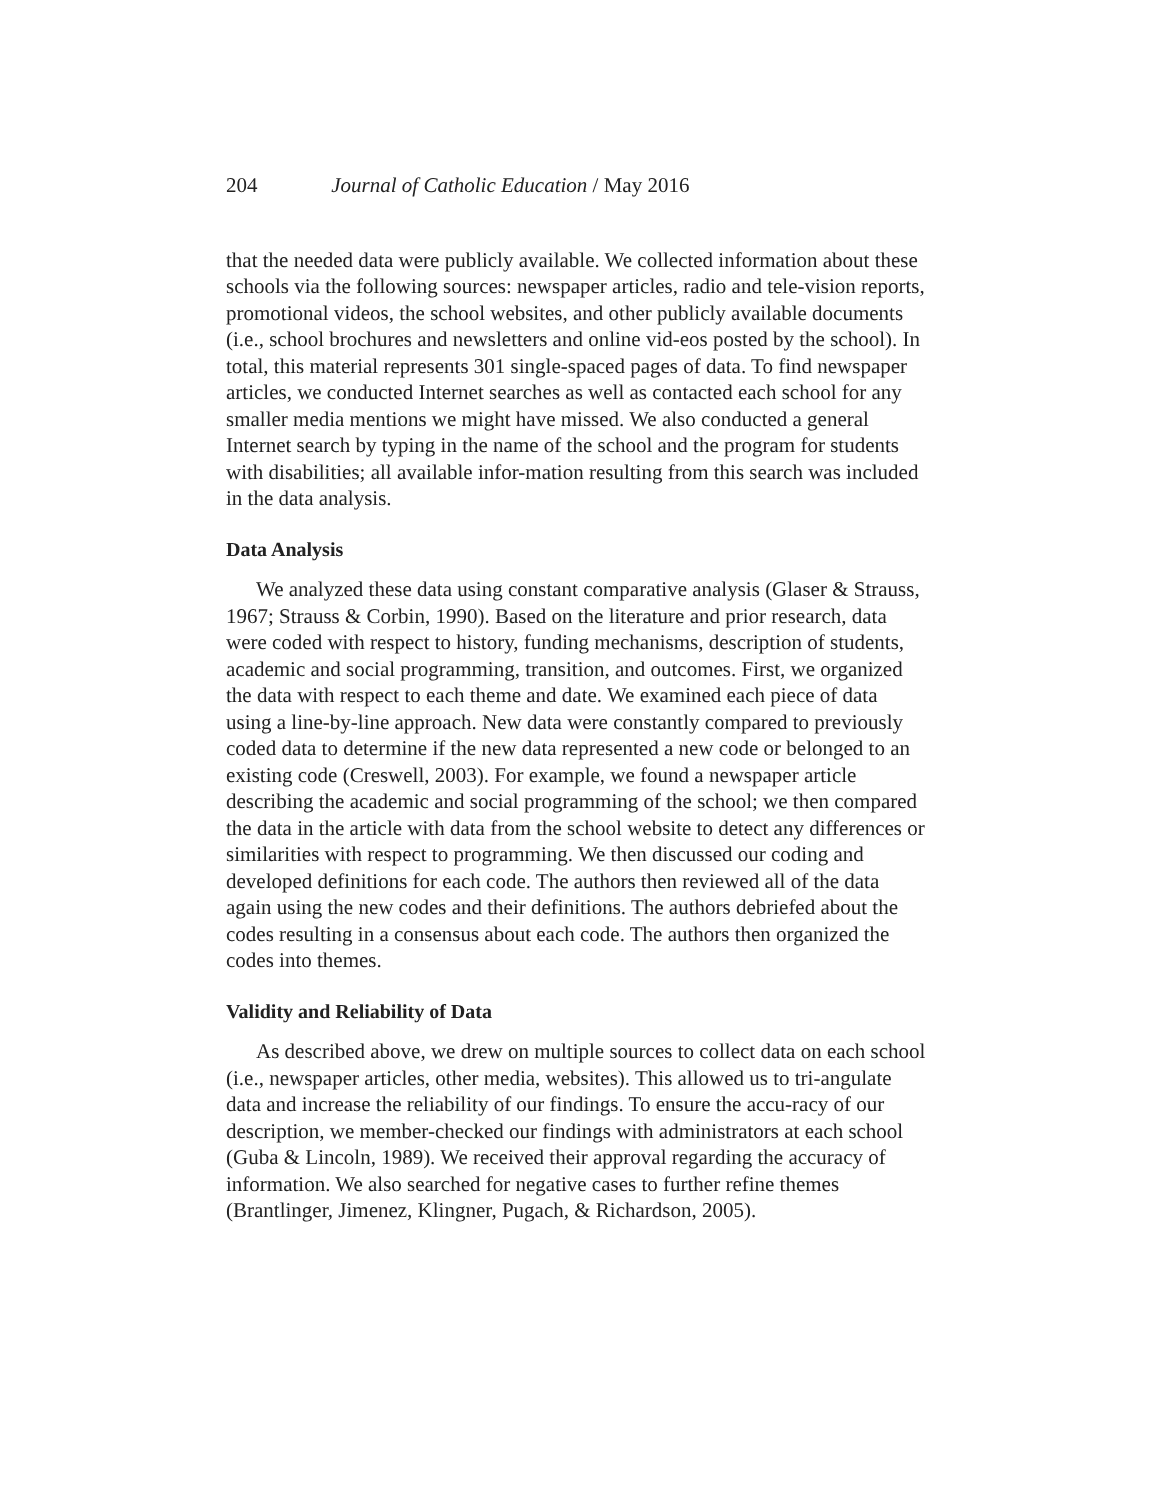204 Journal of Catholic Education / May 2016
that the needed data were publicly available. We collected information about these schools via the following sources: newspaper articles, radio and tele-vision reports, promotional videos, the school websites, and other publicly available documents (i.e., school brochures and newsletters and online vid-eos posted by the school). In total, this material represents 301 single-spaced pages of data. To find newspaper articles, we conducted Internet searches as well as contacted each school for any smaller media mentions we might have missed. We also conducted a general Internet search by typing in the name of the school and the program for students with disabilities; all available infor-mation resulting from this search was included in the data analysis.
Data Analysis
We analyzed these data using constant comparative analysis (Glaser & Strauss, 1967; Strauss & Corbin, 1990). Based on the literature and prior research, data were coded with respect to history, funding mechanisms, description of students, academic and social programming, transition, and outcomes. First, we organized the data with respect to each theme and date. We examined each piece of data using a line-by-line approach. New data were constantly compared to previously coded data to determine if the new data represented a new code or belonged to an existing code (Creswell, 2003). For example, we found a newspaper article describing the academic and social programming of the school; we then compared the data in the article with data from the school website to detect any differences or similarities with respect to programming. We then discussed our coding and developed definitions for each code. The authors then reviewed all of the data again using the new codes and their definitions. The authors debriefed about the codes resulting in a consensus about each code. The authors then organized the codes into themes.
Validity and Reliability of Data
As described above, we drew on multiple sources to collect data on each school (i.e., newspaper articles, other media, websites). This allowed us to tri-angulate data and increase the reliability of our findings. To ensure the accu-racy of our description, we member-checked our findings with administrators at each school (Guba & Lincoln, 1989). We received their approval regarding the accuracy of information. We also searched for negative cases to further refine themes (Brantlinger, Jimenez, Klingner, Pugach, & Richardson, 2005).